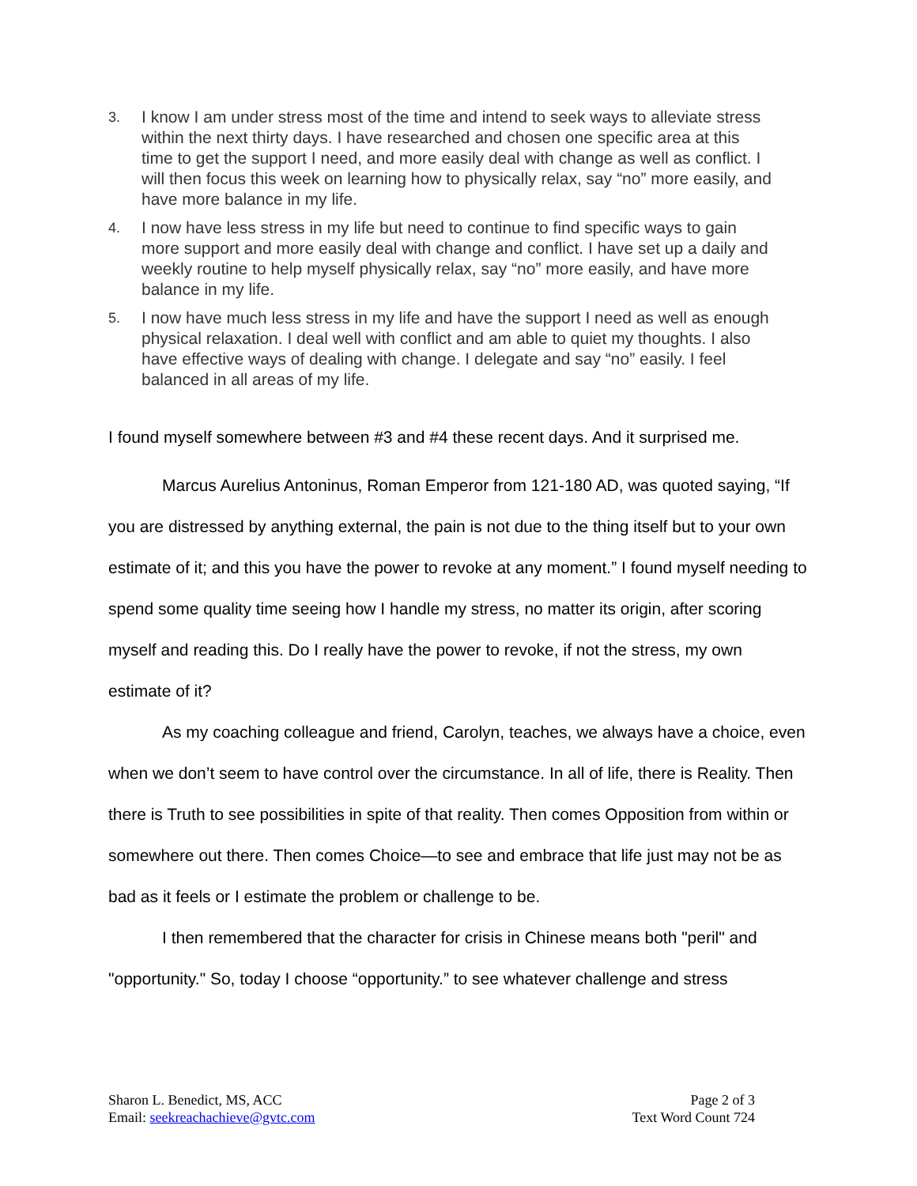3. I know I am under stress most of the time and intend to seek ways to alleviate stress within the next thirty days. I have researched and chosen one specific area at this time to get the support I need, and more easily deal with change as well as conflict. I will then focus this week on learning how to physically relax, say “no” more easily, and have more balance in my life.
4. I now have less stress in my life but need to continue to find specific ways to gain more support and more easily deal with change and conflict. I have set up a daily and weekly routine to help myself physically relax, say “no” more easily, and have more balance in my life.
5. I now have much less stress in my life and have the support I need as well as enough physical relaxation. I deal well with conflict and am able to quiet my thoughts. I also have effective ways of dealing with change. I delegate and say “no” easily. I feel balanced in all areas of my life.
I found myself somewhere between #3 and #4 these recent days. And it surprised me.
Marcus Aurelius Antoninus, Roman Emperor from 121-180 AD, was quoted saying, “If you are distressed by anything external, the pain is not due to the thing itself but to your own estimate of it; and this you have the power to revoke at any moment.” I found myself needing to spend some quality time seeing how I handle my stress, no matter its origin, after scoring myself and reading this. Do I really have the power to revoke, if not the stress, my own estimate of it?
As my coaching colleague and friend, Carolyn, teaches, we always have a choice, even when we don’t seem to have control over the circumstance. In all of life, there is Reality. Then there is Truth to see possibilities in spite of that reality. Then comes Opposition from within or somewhere out there. Then comes Choice—to see and embrace that life just may not be as bad as it feels or I estimate the problem or challenge to be.
I then remembered that the character for crisis in Chinese means both "peril" and "opportunity." So, today I choose “opportunity.” to see whatever challenge and stress
Sharon L. Benedict, MS, ACC
Email: seekreachachieve@gvtc.com
Page 2 of 3
Text Word Count 724